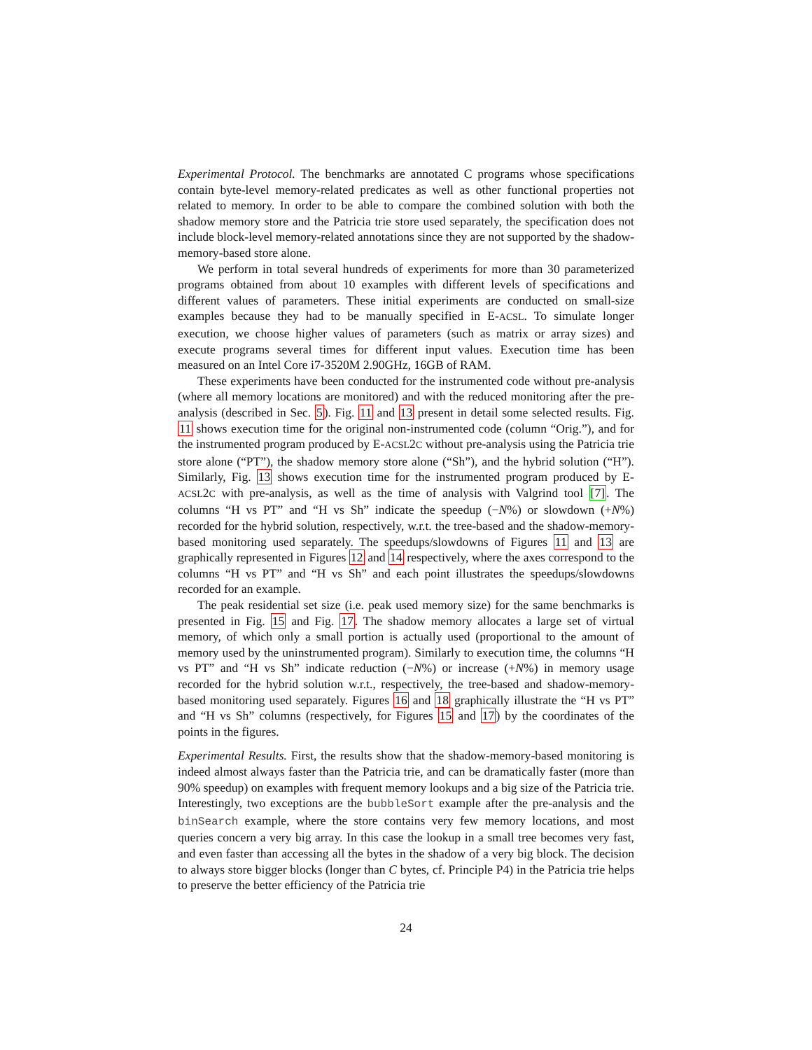Experimental Protocol. The benchmarks are annotated C programs whose specifications contain byte-level memory-related predicates as well as other functional properties not related to memory. In order to be able to compare the combined solution with both the shadow memory store and the Patricia trie store used separately, the specification does not include block-level memory-related annotations since they are not supported by the shadow-memory-based store alone.
We perform in total several hundreds of experiments for more than 30 parameterized programs obtained from about 10 examples with different levels of specifications and different values of parameters. These initial experiments are conducted on small-size examples because they had to be manually specified in E-ACSL. To simulate longer execution, we choose higher values of parameters (such as matrix or array sizes) and execute programs several times for different input values. Execution time has been measured on an Intel Core i7-3520M 2.90GHz, 16GB of RAM.
These experiments have been conducted for the instrumented code without pre-analysis (where all memory locations are monitored) and with the reduced monitoring after the pre-analysis (described in Sec. 5). Fig. 11 and 13 present in detail some selected results. Fig. 11 shows execution time for the original non-instrumented code (column “Orig.”), and for the instrumented program produced by E-ACSL2C without pre-analysis using the Patricia trie store alone (“PT”), the shadow memory store alone (“Sh”), and the hybrid solution (“H”). Similarly, Fig. 13 shows execution time for the instrumented program produced by E-ACSL2C with pre-analysis, as well as the time of analysis with Valgrind tool [7]. The columns “H vs PT” and “H vs Sh” indicate the speedup (−N%) or slowdown (+N%) recorded for the hybrid solution, respectively, w.r.t. the tree-based and the shadow-memory-based monitoring used separately. The speedups/slowdowns of Figures 11 and 13 are graphically represented in Figures 12 and 14 respectively, where the axes correspond to the columns “H vs PT” and “H vs Sh” and each point illustrates the speedups/slowdowns recorded for an example.
The peak residential set size (i.e. peak used memory size) for the same benchmarks is presented in Fig. 15 and Fig. 17. The shadow memory allocates a large set of virtual memory, of which only a small portion is actually used (proportional to the amount of memory used by the uninstrumented program). Similarly to execution time, the columns “H vs PT” and “H vs Sh” indicate reduction (−N%) or increase (+N%) in memory usage recorded for the hybrid solution w.r.t., respectively, the tree-based and shadow-memory-based monitoring used separately. Figures 16 and 18 graphically illustrate the “H vs PT” and “H vs Sh” columns (respectively, for Figures 15 and 17) by the coordinates of the points in the figures.
Experimental Results. First, the results show that the shadow-memory-based monitoring is indeed almost always faster than the Patricia trie, and can be dramatically faster (more than 90% speedup) on examples with frequent memory lookups and a big size of the Patricia trie. Interestingly, two exceptions are the bubbleSort example after the pre-analysis and the binSearch example, where the store contains very few memory locations, and most queries concern a very big array. In this case the lookup in a small tree becomes very fast, and even faster than accessing all the bytes in the shadow of a very big block. The decision to always store bigger blocks (longer than C bytes, cf. Principle P4) in the Patricia trie helps to preserve the better efficiency of the Patricia trie
24